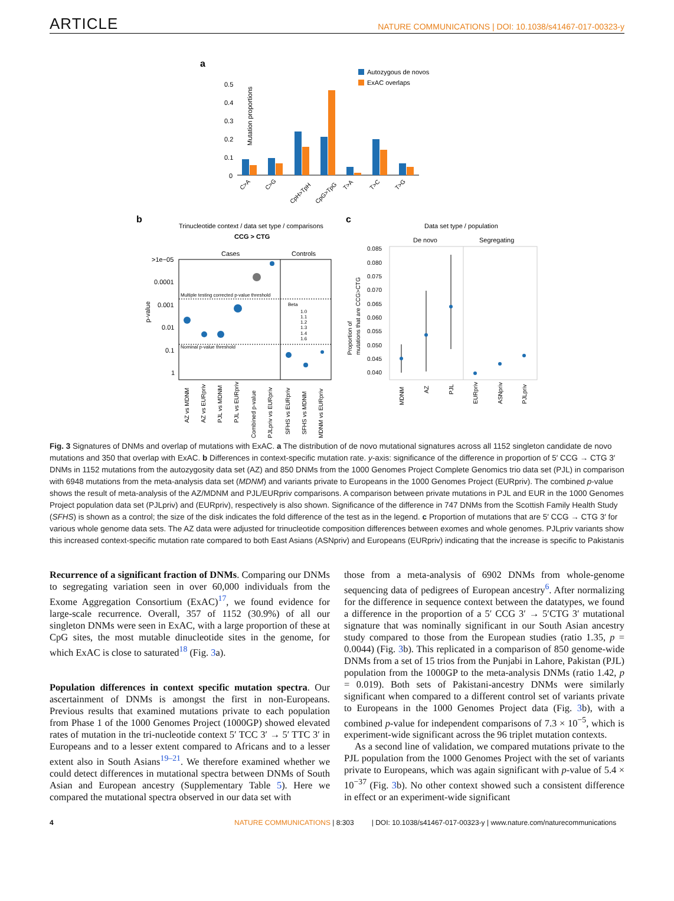ARTICLE NATURE COMMUNICATIONS | DOI: 10.1038/s41467-017-00323-y
a
Autozygous de novos
ExAC overlaps
Mutation proportions
0.5
0.4
0.3
0.2
0.1
0
C>A
C>G
CpH>TpH
CpG>TpG
T>A
T>C
T>G
b
Trinucleotide context / data set type / comparisons
CCG > CTG
Cases
Controls
>1e−05
0.0001
0.001
0.01
0.1
1
p-value
Multiple testing corrected p-value threshold
Nominal p-value threshold
Beta
1.0
1.1
1.2
1.3
1.4
1.6
AZ vs MDNM
AZ vs EURpriv
PJL vs MDNM
PJL vs EURpriv
Combined p-value
PJLpriv vs EURpriv
SFHS vs EURpriv
SFHS vs MDNM
MDNM vs EURpriv
c
Data set type / population
De novo
Segregating
0.085
0.080
0.075
0.070
0.065
0.060
0.055
0.050
0.045
0.040
Proportion of
mutations that are CCG>CTG
MDNM
AZ
PJL
EURpriv
ASNpriv
PJLpriv
Fig. 3 Signatures of DNMs and overlap of mutations with ExAC. a The distribution of de novo mutational signatures across all 1152 singleton candidate de novo mutations and 350 that overlap with ExAC. b Differences in context-specific mutation rate. y-axis: significance of the difference in proportion of 5′ CCG → CTG 3′ DNMs in 1152 mutations from the autozygosity data set (AZ) and 850 DNMs from the 1000 Genomes Project Complete Genomics trio data set (PJL) in comparison with 6948 mutations from the meta-analysis data set (MDNM) and variants private to Europeans in the 1000 Genomes Project (EURpriv). The combined p-value shows the result of meta-analysis of the AZ/MDNM and PJL/EURpriv comparisons. A comparison between private mutations in PJL and EUR in the 1000 Genomes Project population data set (PJLpriv) and (EURpriv), respectively is also shown. Significance of the difference in 747 DNMs from the Scottish Family Health Study (SFHS) is shown as a control; the size of the disk indicates the fold difference of the test as in the legend. c Proportion of mutations that are 5′ CCG → CTG 3′ for various whole genome data sets. The AZ data were adjusted for trinucleotide composition differences between exomes and whole genomes. PJLpriv variants show this increased context-specific mutation rate compared to both East Asians (ASNpriv) and Europeans (EURpriv) indicating that the increase is specific to Pakistanis
Recurrence of a significant fraction of DNMs. Comparing our DNMs to segregating variation seen in over 60,000 individuals from the Exome Aggregation Consortium (ExAC)<sup>17</sup>, we found evidence for large-scale recurrence. Overall, 357 of 1152 (30.9%) of all our singleton DNMs were seen in ExAC, with a large proportion of these at CpG sites, the most mutable dinucleotide sites in the genome, for which ExAC is close to saturated<sup>18</sup> (Fig. 3a).
Population differences in context specific mutation spectra. Our ascertainment of DNMs is amongst the first in non-Europeans. Previous results that examined mutations private to each population from Phase 1 of the 1000 Genomes Project (1000GP) showed elevated rates of mutation in the tri-nucleotide context 5′ TCC 3′ → 5′ TTC 3′ in Europeans and to a lesser extent compared to Africans and to a lesser extent also in South Asians<sup>19–21</sup>. We therefore examined whether we could detect differences in mutational spectra between DNMs of South Asian and European ancestry (Supplementary Table 5). Here we compared the mutational spectra observed in our data set with
those from a meta-analysis of 6902 DNMs from whole-genome sequencing data of pedigrees of European ancestry<sup>6</sup>. After normalizing for the difference in sequence context between the datatypes, we found a difference in the proportion of a 5′ CCG 3′ → 5′CTG 3′ mutational signature that was nominally significant in our South Asian ancestry study compared to those from the European studies (ratio 1.35, p = 0.0044) (Fig. 3b). This replicated in a comparison of 850 genome-wide DNMs from a set of 15 trios from the Punjabi in Lahore, Pakistan (PJL) population from the 1000GP to the meta-analysis DNMs (ratio 1.42, p = 0.019). Both sets of Pakistani-ancestry DNMs were similarly significant when compared to a different control set of variants private to Europeans in the 1000 Genomes Project data (Fig. 3b), with a combined p-value for independent comparisons of 7.3 × 10<sup>−5</sup>, which is experiment-wide significant across the 96 triplet mutation contexts.
As a second line of validation, we compared mutations private to the PJL population from the 1000 Genomes Project with the set of variants private to Europeans, which was again significant with p-value of 5.4 × 10<sup>−37</sup> (Fig. 3b). No other context showed such a consistent difference in effect or an experiment-wide significant
4 NATURE COMMUNICATIONS | 8:303 | DOI: 10.1038/s41467-017-00323-y | www.nature.com/naturecommunications